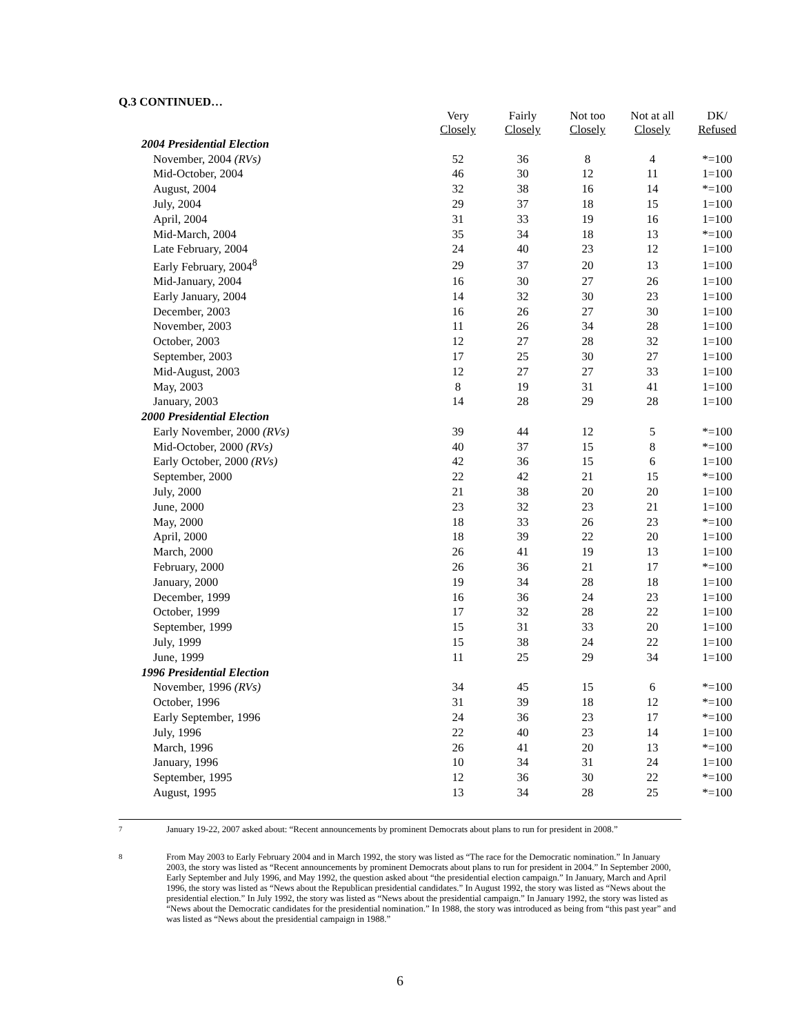Q.3 CONTINUED…
| | Very Closely | Fairly Closely | Not too Closely | Not at all Closely | DK/ Refused |
| 2004 Presidential Election | | | | | |
| November, 2004 (RVs) | 52 | 36 | 8 | 4 | *=100 |
| Mid-October, 2004 | 46 | 30 | 12 | 11 | 1=100 |
| August, 2004 | 32 | 38 | 16 | 14 | *=100 |
| July, 2004 | 29 | 37 | 18 | 15 | 1=100 |
| April, 2004 | 31 | 33 | 19 | 16 | 1=100 |
| Mid-March, 2004 | 35 | 34 | 18 | 13 | *=100 |
| Late February, 2004 | 24 | 40 | 23 | 12 | 1=100 |
| Early February, 2004<sup>8</sup> | 29 | 37 | 20 | 13 | 1=100 |
| Mid-January, 2004 | 16 | 30 | 27 | 26 | 1=100 |
| Early January, 2004 | 14 | 32 | 30 | 23 | 1=100 |
| December, 2003 | 16 | 26 | 27 | 30 | 1=100 |
| November, 2003 | 11 | 26 | 34 | 28 | 1=100 |
| October, 2003 | 12 | 27 | 28 | 32 | 1=100 |
| September, 2003 | 17 | 25 | 30 | 27 | 1=100 |
| Mid-August, 2003 | 12 | 27 | 27 | 33 | 1=100 |
| May, 2003 | 8 | 19 | 31 | 41 | 1=100 |
| January, 2003 | 14 | 28 | 29 | 28 | 1=100 |
| 2000 Presidential Election | | | | | |
| Early November, 2000 (RVs) | 39 | 44 | 12 | 5 | *=100 |
| Mid-October, 2000 (RVs) | 40 | 37 | 15 | 8 | *=100 |
| Early October, 2000 (RVs) | 42 | 36 | 15 | 6 | 1=100 |
| September, 2000 | 22 | 42 | 21 | 15 | *=100 |
| July, 2000 | 21 | 38 | 20 | 20 | 1=100 |
| June, 2000 | 23 | 32 | 23 | 21 | 1=100 |
| May, 2000 | 18 | 33 | 26 | 23 | *=100 |
| April, 2000 | 18 | 39 | 22 | 20 | 1=100 |
| March, 2000 | 26 | 41 | 19 | 13 | 1=100 |
| February, 2000 | 26 | 36 | 21 | 17 | *=100 |
| January, 2000 | 19 | 34 | 28 | 18 | 1=100 |
| December, 1999 | 16 | 36 | 24 | 23 | 1=100 |
| October, 1999 | 17 | 32 | 28 | 22 | 1=100 |
| September, 1999 | 15 | 31 | 33 | 20 | 1=100 |
| July, 1999 | 15 | 38 | 24 | 22 | 1=100 |
| June, 1999 | 11 | 25 | 29 | 34 | 1=100 |
| 1996 Presidential Election | | | | | |
| November, 1996 (RVs) | 34 | 45 | 15 | 6 | *=100 |
| October, 1996 | 31 | 39 | 18 | 12 | *=100 |
| Early September, 1996 | 24 | 36 | 23 | 17 | *=100 |
| July, 1996 | 22 | 40 | 23 | 14 | 1=100 |
| March, 1996 | 26 | 41 | 20 | 13 | *=100 |
| January, 1996 | 10 | 34 | 31 | 24 | 1=100 |
| September, 1995 | 12 | 36 | 30 | 22 | *=100 |
| August, 1995 | 13 | 34 | 28 | 25 | *=100 |
<sup>7</sup>
January 19-22, 2007 asked about: “Recent announcements by prominent Democrats about plans to run for president in 2008.”
<sup>8</sup>
From May 2003 to Early February 2004 and in March 1992, the story was listed as “The race for the Democratic nomination.” In January 2003, the story was listed as “Recent announcements by prominent Democrats about plans to run for president in 2004.” In September 2000, Early September and July 1996, and May 1992, the question asked about “the presidential election campaign.” In January, March and April 1996, the story was listed as “News about the Republican presidential candidates.” In August 1992, the story was listed as “News about the presidential election.” In July 1992, the story was listed as “News about the presidential campaign.” In January 1992, the story was listed as “News about the Democratic candidates for the presidential nomination.” In 1988, the story was introduced as being from “this past year” and was listed as “News about the presidential campaign in 1988.”
6